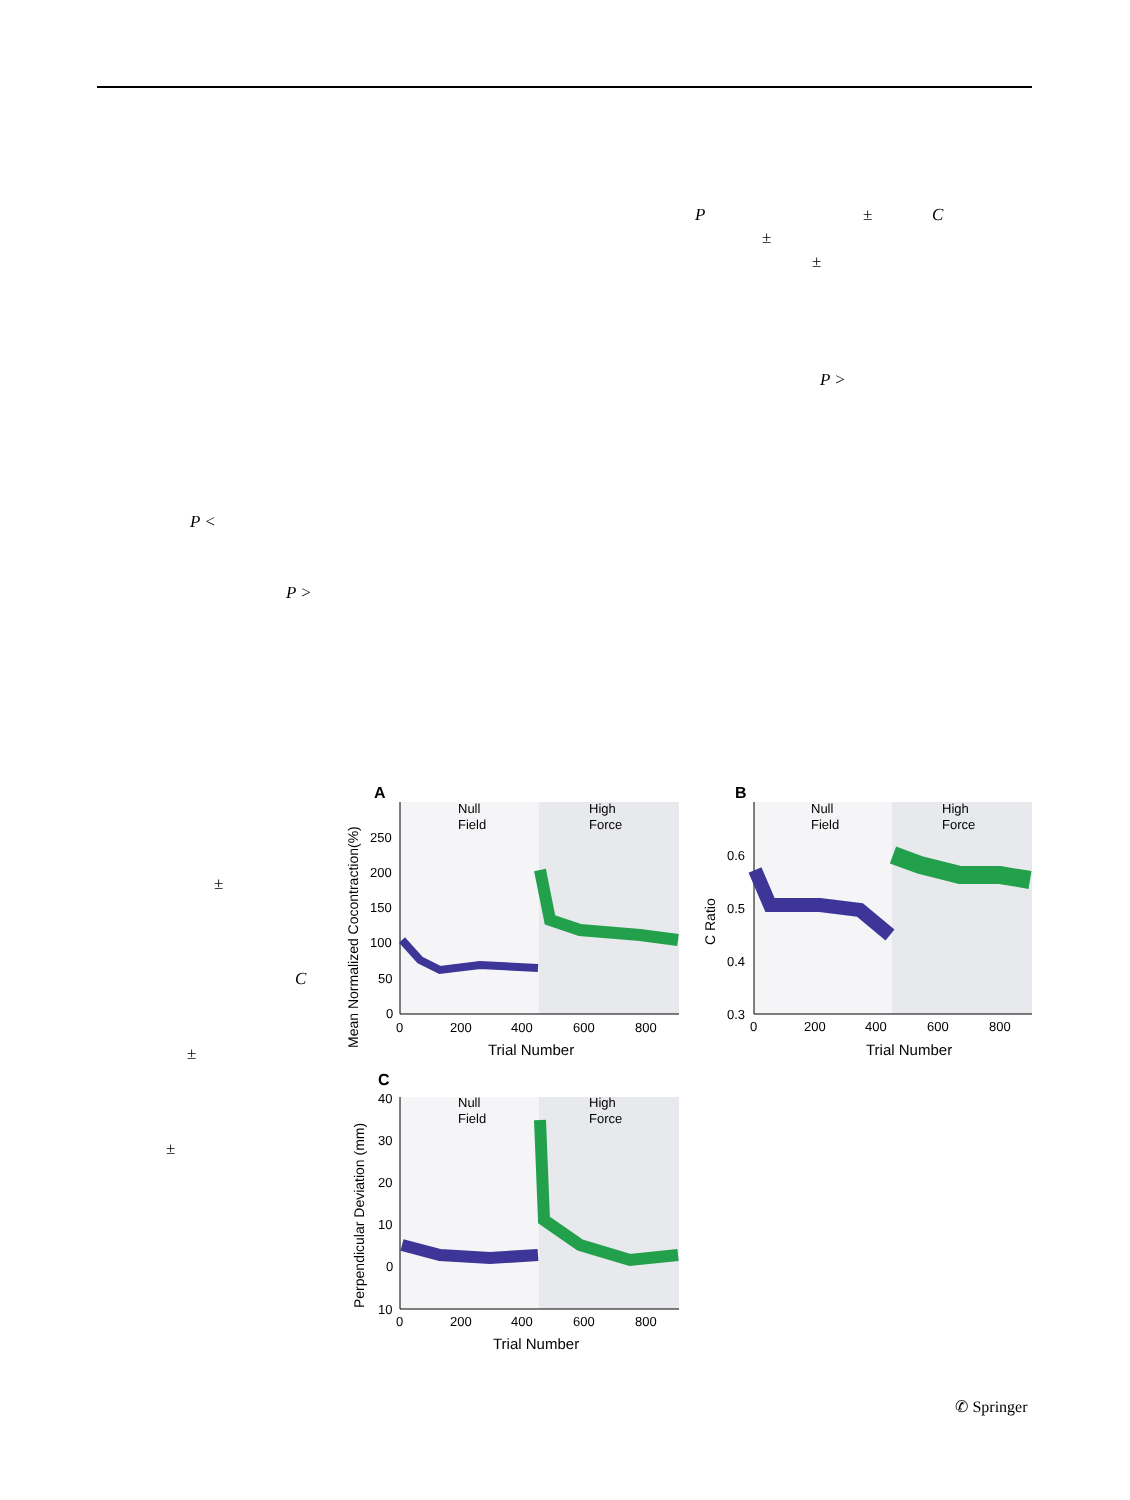P ± C
±
±
P >
P <
P >
±
C
±
±
A
Null
Field
High
Force
250
200
150
100
50
0
0
200
400
600
800
Trial Number
Mean Normalized Cocontraction(%)
B
Null
Field
High
Force
0.6
0.5
0.4
0.3
0
200
400
600
800
Trial Number
C Ratio
C
Null
Field
High
Force
40
30
20
10
0
10
0
200
400
600
800
Trial Number
Perpendicular Deviation (mm)
✆ Springer